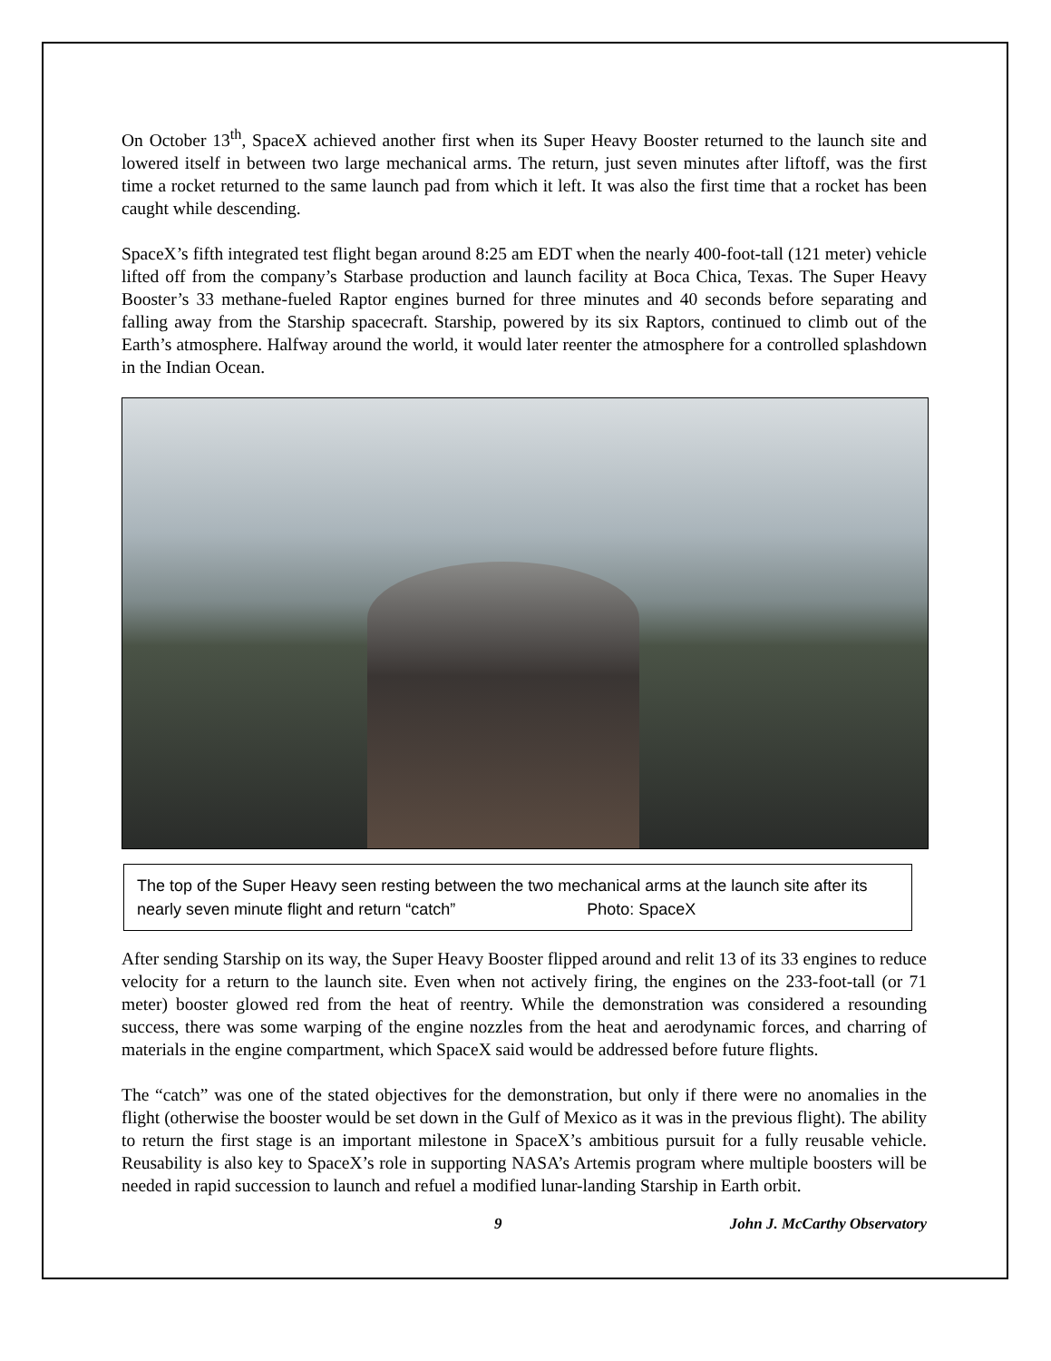On October 13<sup>th</sup>, SpaceX achieved another first when its Super Heavy Booster returned to the launch site and lowered itself in between two large mechanical arms. The return, just seven minutes after liftoff, was the first time a rocket returned to the same launch pad from which it left. It was also the first time that a rocket has been caught while descending.
SpaceX’s fifth integrated test flight began around 8:25 am EDT when the nearly 400-foot-tall (121 meter) vehicle lifted off from the company’s Starbase production and launch facility at Boca Chica, Texas. The Super Heavy Booster’s 33 methane-fueled Raptor engines burned for three minutes and 40 seconds before separating and falling away from the Starship spacecraft. Starship, powered by its six Raptors, continued to climb out of the Earth’s atmosphere. Halfway around the world, it would later reenter the atmosphere for a controlled splashdown in the Indian Ocean.
The top of the Super Heavy seen resting between the two mechanical arms at the launch site after its nearly seven minute flight and return “catch” Photo: SpaceX
After sending Starship on its way, the Super Heavy Booster flipped around and relit 13 of its 33 engines to reduce velocity for a return to the launch site. Even when not actively firing, the engines on the 233-foot-tall (or 71 meter) booster glowed red from the heat of reentry. While the demonstration was considered a resounding success, there was some warping of the engine nozzles from the heat and aerodynamic forces, and charring of materials in the engine compartment, which SpaceX said would be addressed before future flights.
The “catch” was one of the stated objectives for the demonstration, but only if there were no anomalies in the flight (otherwise the booster would be set down in the Gulf of Mexico as it was in the previous flight). The ability to return the first stage is an important milestone in SpaceX’s ambitious pursuit for a fully reusable vehicle. Reusability is also key to SpaceX’s role in supporting NASA’s Artemis program where multiple boosters will be needed in rapid succession to launch and refuel a modified lunar-landing Starship in Earth orbit.
9 John J. McCarthy Observatory